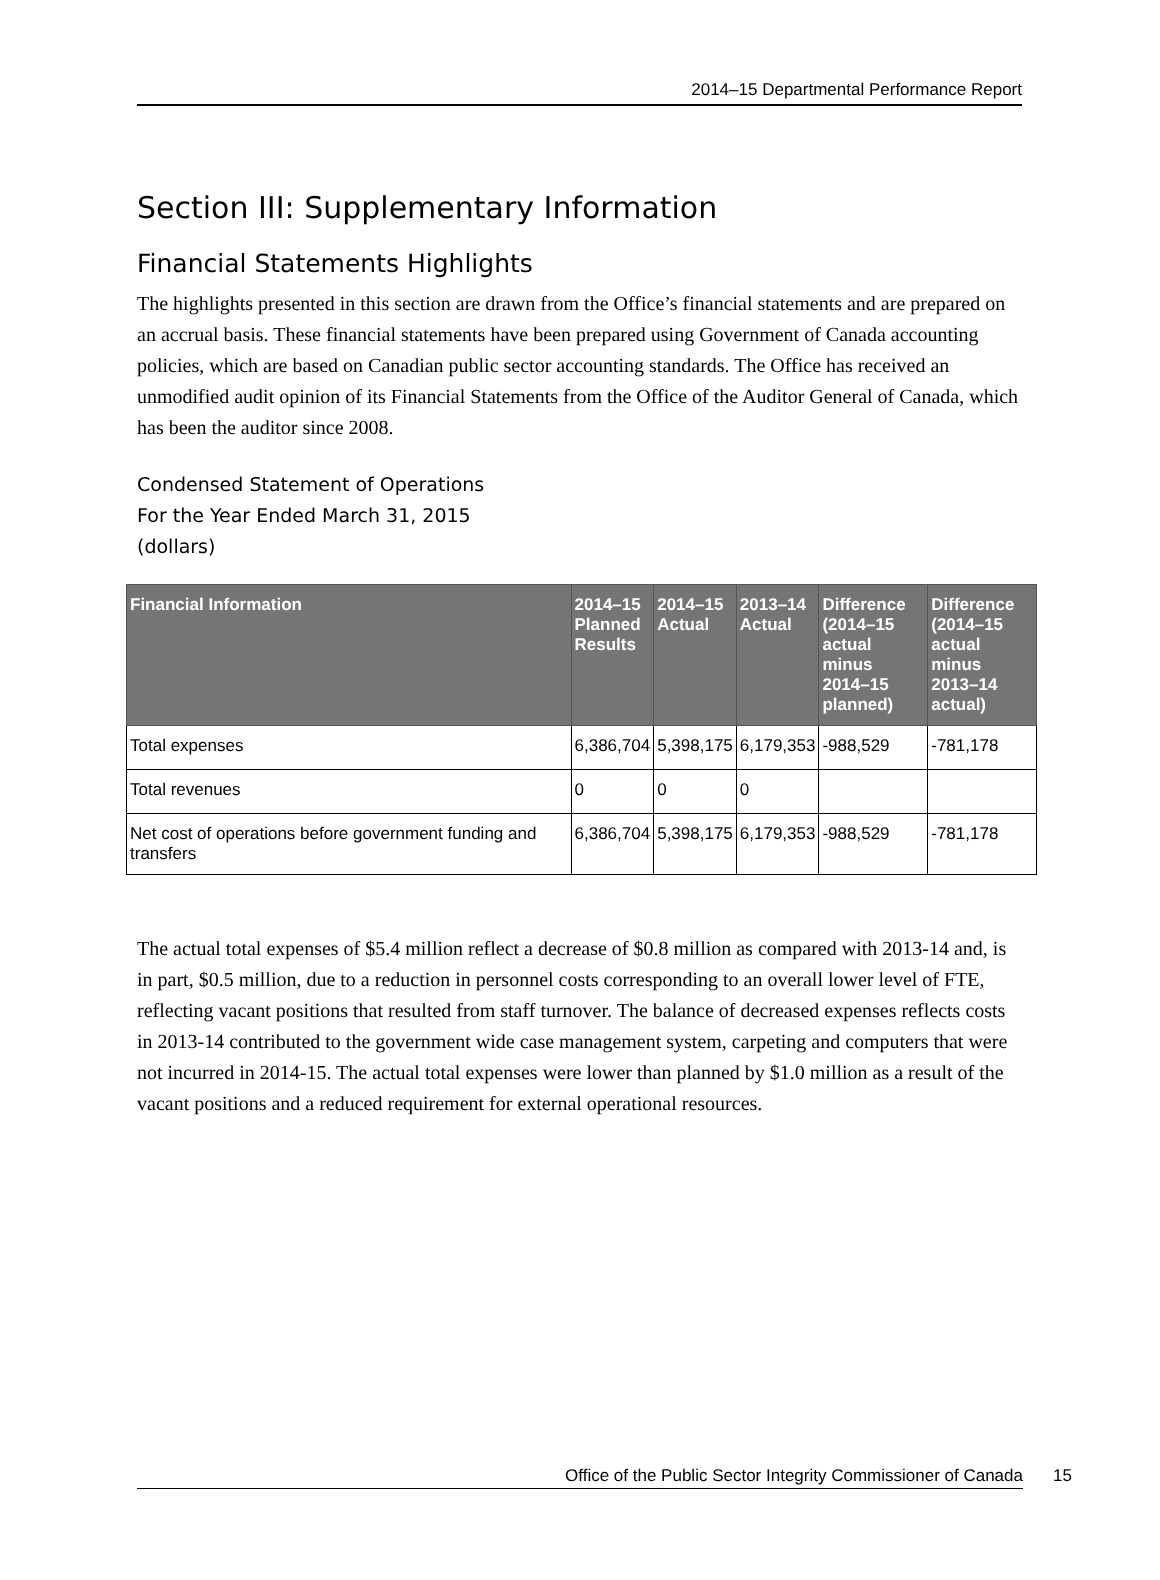2014–15 Departmental Performance Report
Section III: Supplementary Information
Financial Statements Highlights
The highlights presented in this section are drawn from the Office’s financial statements and are prepared on an accrual basis. These financial statements have been prepared using Government of Canada accounting policies, which are based on Canadian public sector accounting standards. The Office has received an unmodified audit opinion of its Financial Statements from the Office of the Auditor General of Canada, which has been the auditor since 2008.
Condensed Statement of Operations
For the Year Ended March 31, 2015
(dollars)
| Financial Information | 2014–15 Planned Results | 2014–15 Actual | 2013–14 Actual | Difference (2014–15 actual minus 2014–15 planned) | Difference (2014–15 actual minus 2013–14 actual) |
| --- | --- | --- | --- | --- | --- |
| Total expenses | 6,386,704 | 5,398,175 | 6,179,353 | -988,529 | -781,178 |
| Total revenues | 0 | 0 | 0 | | |
| Net cost of operations before government funding and transfers | 6,386,704 | 5,398,175 | 6,179,353 | -988,529 | -781,178 |
The actual total expenses of $5.4 million reflect a decrease of $0.8 million as compared with 2013-14 and, is in part, $0.5 million, due to a reduction in personnel costs corresponding to an overall lower level of FTE, reflecting vacant positions that resulted from staff turnover. The balance of decreased expenses reflects costs in 2013-14 contributed to the government wide case management system, carpeting and computers that were not incurred in 2014-15. The actual total expenses were lower than planned by $1.0 million as a result of the vacant positions and a reduced requirement for external operational resources.
Office of the Public Sector Integrity Commissioner of Canada 15